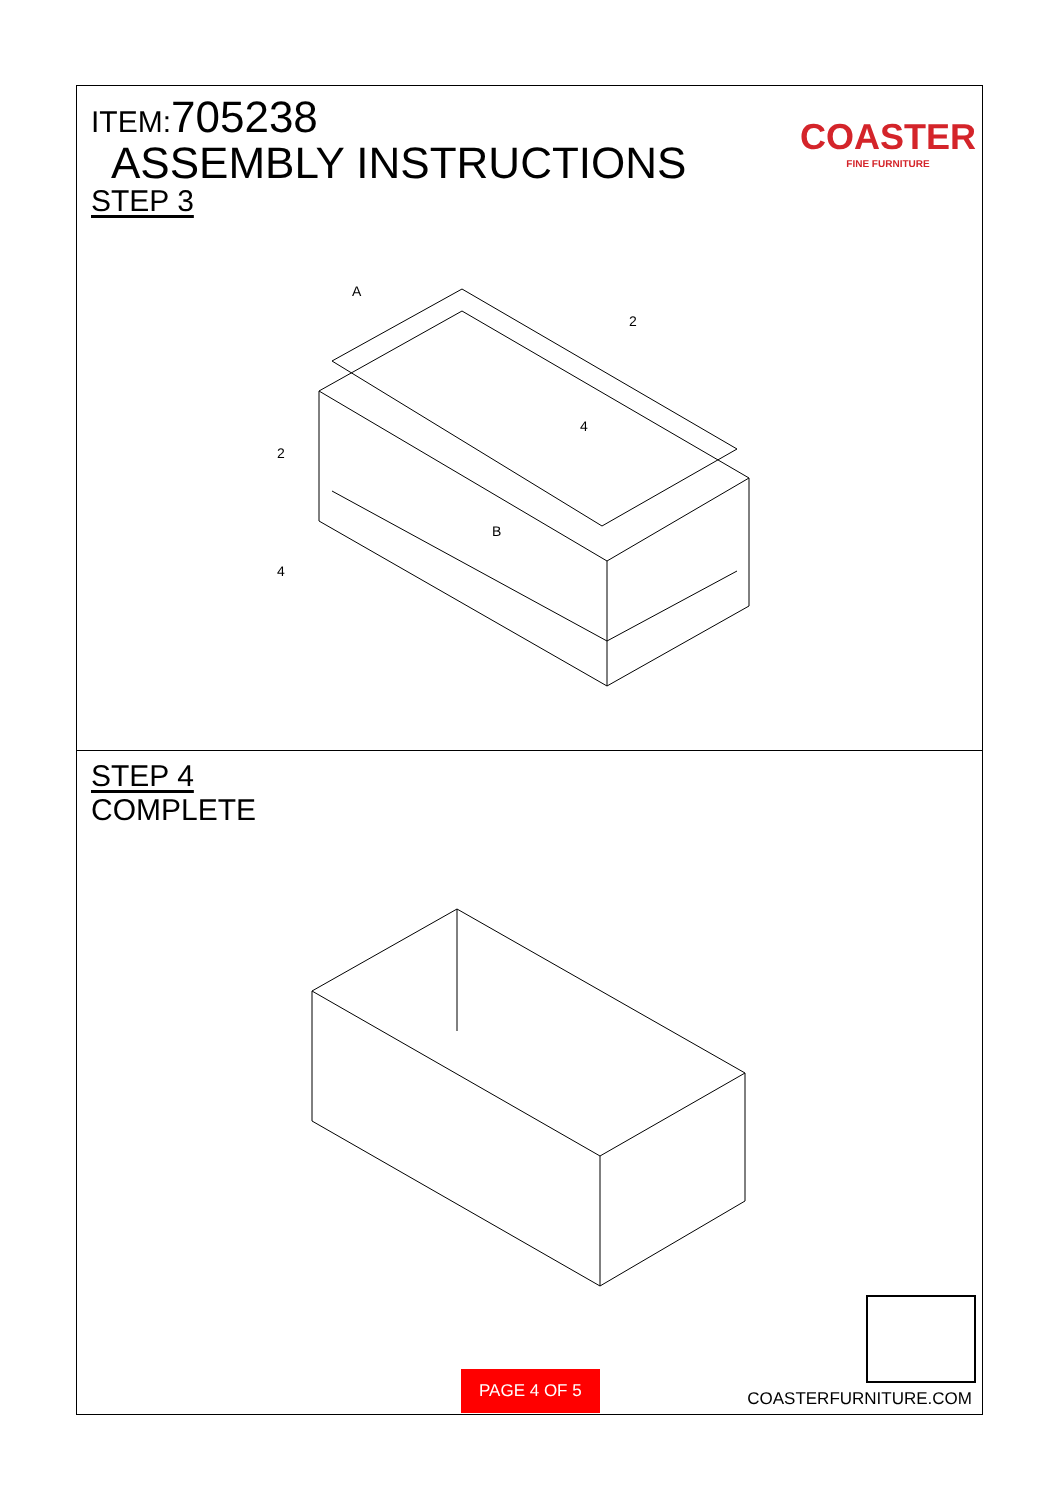ITEM:705238
ASSEMBLY INSTRUCTIONS
STEP 3
COASTER
FINE FURNITURE
A
B
2
2
4
4
STEP 4
COMPLETE
PAGE 4 OF 5 COASTERFURNITURE.COM